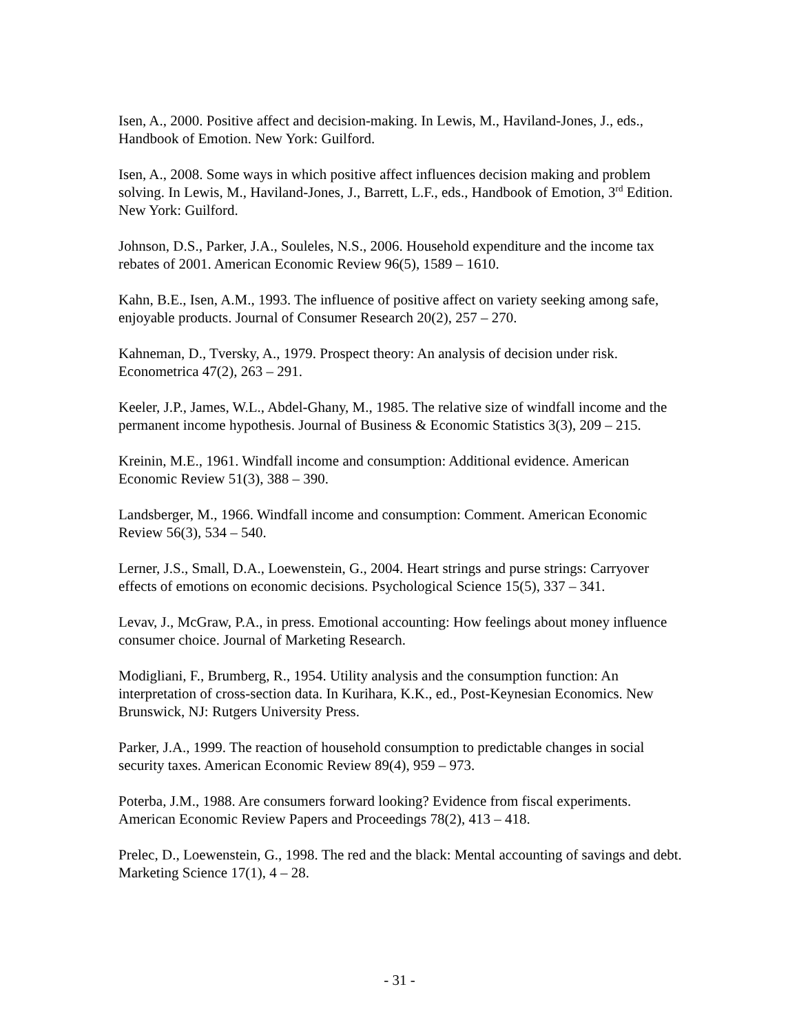Isen, A., 2000. Positive affect and decision-making. In Lewis, M., Haviland-Jones, J., eds., Handbook of Emotion. New York: Guilford.
Isen, A., 2008. Some ways in which positive affect influences decision making and problem solving. In Lewis, M., Haviland-Jones, J., Barrett, L.F., eds., Handbook of Emotion, 3<sup>rd</sup> Edition. New York: Guilford.
Johnson, D.S., Parker, J.A., Souleles, N.S., 2006. Household expenditure and the income tax rebates of 2001. American Economic Review 96(5), 1589 – 1610.
Kahn, B.E., Isen, A.M., 1993. The influence of positive affect on variety seeking among safe, enjoyable products. Journal of Consumer Research 20(2), 257 – 270.
Kahneman, D., Tversky, A., 1979. Prospect theory: An analysis of decision under risk. Econometrica 47(2), 263 – 291.
Keeler, J.P., James, W.L., Abdel-Ghany, M., 1985. The relative size of windfall income and the permanent income hypothesis. Journal of Business & Economic Statistics 3(3), 209 – 215.
Kreinin, M.E., 1961. Windfall income and consumption: Additional evidence. American Economic Review 51(3), 388 – 390.
Landsberger, M., 1966. Windfall income and consumption: Comment. American Economic Review 56(3), 534 – 540.
Lerner, J.S., Small, D.A., Loewenstein, G., 2004. Heart strings and purse strings: Carryover effects of emotions on economic decisions. Psychological Science 15(5), 337 – 341.
Levav, J., McGraw, P.A., in press. Emotional accounting: How feelings about money influence consumer choice. Journal of Marketing Research.
Modigliani, F., Brumberg, R., 1954. Utility analysis and the consumption function: An interpretation of cross-section data. In Kurihara, K.K., ed., Post-Keynesian Economics. New Brunswick, NJ: Rutgers University Press.
Parker, J.A., 1999. The reaction of household consumption to predictable changes in social security taxes. American Economic Review 89(4), 959 – 973.
Poterba, J.M., 1988. Are consumers forward looking? Evidence from fiscal experiments. American Economic Review Papers and Proceedings 78(2), 413 – 418.
Prelec, D., Loewenstein, G., 1998. The red and the black: Mental accounting of savings and debt. Marketing Science 17(1), 4 – 28.
- 31 -